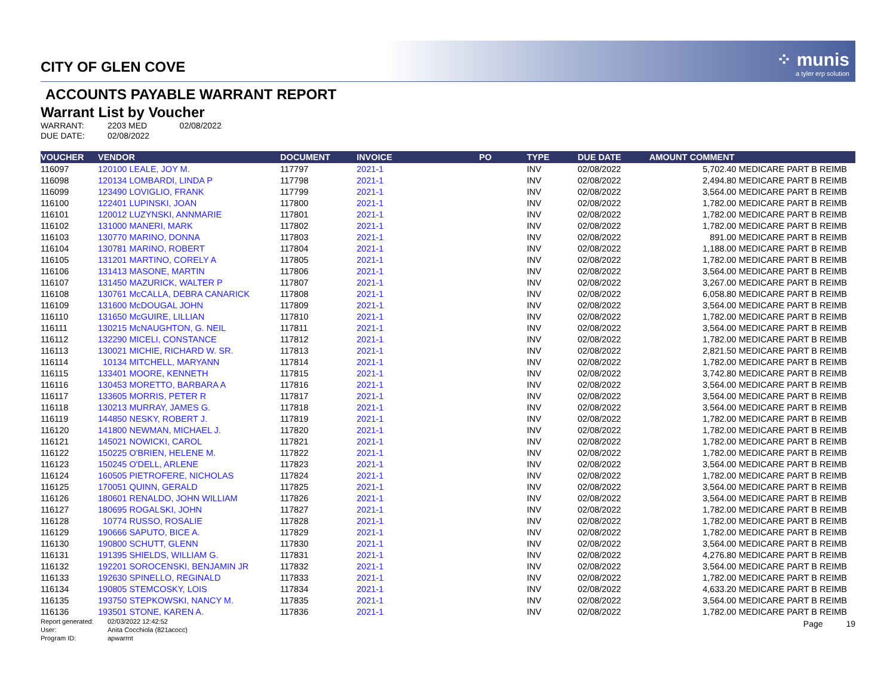⁘ munis
a tyler erp solution
CITY OF GLEN COVE
ACCOUNTS PAYABLE WARRANT REPORT
Warrant List by Voucher
WARRANT: 2203 MED 02/08/2022
DUE DATE: 02/08/2022
| VOUCHER | VENDOR | DOCUMENT | INVOICE | PO | TYPE | DUE DATE | AMOUNT COMMENT |
| --- | --- | --- | --- | --- | --- | --- | --- |
| 116097 | 120100 LEALE, JOY M. | 117797 | 2021-1 | | INV | 02/08/2022 | 5,702.40 MEDICARE PART B REIMB |
| 116098 | 120134 LOMBARDI, LINDA P | 117798 | 2021-1 | | INV | 02/08/2022 | 2,494.80 MEDICARE PART B REIMB |
| 116099 | 123490 LOVIGLIO, FRANK | 117799 | 2021-1 | | INV | 02/08/2022 | 3,564.00 MEDICARE PART B REIMB |
| 116100 | 122401 LUPINSKI, JOAN | 117800 | 2021-1 | | INV | 02/08/2022 | 1,782.00 MEDICARE PART B REIMB |
| 116101 | 120012 LUZYNSKI, ANNMARIE | 117801 | 2021-1 | | INV | 02/08/2022 | 1,782.00 MEDICARE PART B REIMB |
| 116102 | 131000 MANERI, MARK | 117802 | 2021-1 | | INV | 02/08/2022 | 1,782.00 MEDICARE PART B REIMB |
| 116103 | 130770 MARINO, DONNA | 117803 | 2021-1 | | INV | 02/08/2022 | 891.00 MEDICARE PART B REIMB |
| 116104 | 130781 MARINO, ROBERT | 117804 | 2021-1 | | INV | 02/08/2022 | 1,188.00 MEDICARE PART B REIMB |
| 116105 | 131201 MARTINO, CORELY A | 117805 | 2021-1 | | INV | 02/08/2022 | 1,782.00 MEDICARE PART B REIMB |
| 116106 | 131413 MASONE, MARTIN | 117806 | 2021-1 | | INV | 02/08/2022 | 3,564.00 MEDICARE PART B REIMB |
| 116107 | 131450 MAZURICK, WALTER P | 117807 | 2021-1 | | INV | 02/08/2022 | 3,267.00 MEDICARE PART B REIMB |
| 116108 | 130761 McCALLA, DEBRA CANARICK | 117808 | 2021-1 | | INV | 02/08/2022 | 6,058.80 MEDICARE PART B REIMB |
| 116109 | 131600 McDOUGAL JOHN | 117809 | 2021-1 | | INV | 02/08/2022 | 3,564.00 MEDICARE PART B REIMB |
| 116110 | 131650 McGUIRE, LILLIAN | 117810 | 2021-1 | | INV | 02/08/2022 | 1,782.00 MEDICARE PART B REIMB |
| 116111 | 130215 McNAUGHTON, G. NEIL | 117811 | 2021-1 | | INV | 02/08/2022 | 3,564.00 MEDICARE PART B REIMB |
| 116112 | 132290 MICELI, CONSTANCE | 117812 | 2021-1 | | INV | 02/08/2022 | 1,782.00 MEDICARE PART B REIMB |
| 116113 | 130021 MICHIE, RICHARD W. SR. | 117813 | 2021-1 | | INV | 02/08/2022 | 2,821.50 MEDICARE PART B REIMB |
| 116114 | 10134 MITCHELL, MARYANN | 117814 | 2021-1 | | INV | 02/08/2022 | 1,782.00 MEDICARE PART B REIMB |
| 116115 | 133401 MOORE, KENNETH | 117815 | 2021-1 | | INV | 02/08/2022 | 3,742.80 MEDICARE PART B REIMB |
| 116116 | 130453 MORETTO, BARBARA A | 117816 | 2021-1 | | INV | 02/08/2022 | 3,564.00 MEDICARE PART B REIMB |
| 116117 | 133605 MORRIS, PETER R | 117817 | 2021-1 | | INV | 02/08/2022 | 3,564.00 MEDICARE PART B REIMB |
| 116118 | 130213 MURRAY, JAMES G. | 117818 | 2021-1 | | INV | 02/08/2022 | 3,564.00 MEDICARE PART B REIMB |
| 116119 | 144850 NESKY, ROBERT J. | 117819 | 2021-1 | | INV | 02/08/2022 | 1,782.00 MEDICARE PART B REIMB |
| 116120 | 141800 NEWMAN, MICHAEL J. | 117820 | 2021-1 | | INV | 02/08/2022 | 1,782.00 MEDICARE PART B REIMB |
| 116121 | 145021 NOWICKI, CAROL | 117821 | 2021-1 | | INV | 02/08/2022 | 1,782.00 MEDICARE PART B REIMB |
| 116122 | 150225 O'BRIEN, HELENE M. | 117822 | 2021-1 | | INV | 02/08/2022 | 1,782.00 MEDICARE PART B REIMB |
| 116123 | 150245 O'DELL, ARLENE | 117823 | 2021-1 | | INV | 02/08/2022 | 3,564.00 MEDICARE PART B REIMB |
| 116124 | 160505 PIETROFERE, NICHOLAS | 117824 | 2021-1 | | INV | 02/08/2022 | 1,782.00 MEDICARE PART B REIMB |
| 116125 | 170051 QUINN, GERALD | 117825 | 2021-1 | | INV | 02/08/2022 | 3,564.00 MEDICARE PART B REIMB |
| 116126 | 180601 RENALDO, JOHN WILLIAM | 117826 | 2021-1 | | INV | 02/08/2022 | 3,564.00 MEDICARE PART B REIMB |
| 116127 | 180695 ROGALSKI, JOHN | 117827 | 2021-1 | | INV | 02/08/2022 | 1,782.00 MEDICARE PART B REIMB |
| 116128 | 10774 RUSSO, ROSALIE | 117828 | 2021-1 | | INV | 02/08/2022 | 1,782.00 MEDICARE PART B REIMB |
| 116129 | 190666 SAPUTO, BICE A. | 117829 | 2021-1 | | INV | 02/08/2022 | 1,782.00 MEDICARE PART B REIMB |
| 116130 | 190800 SCHUTT, GLENN | 117830 | 2021-1 | | INV | 02/08/2022 | 3,564.00 MEDICARE PART B REIMB |
| 116131 | 191395 SHIELDS, WILLIAM G. | 117831 | 2021-1 | | INV | 02/08/2022 | 4,276.80 MEDICARE PART B REIMB |
| 116132 | 192201 SOROCENSKI, BENJAMIN JR | 117832 | 2021-1 | | INV | 02/08/2022 | 3,564.00 MEDICARE PART B REIMB |
| 116133 | 192630 SPINELLO, REGINALD | 117833 | 2021-1 | | INV | 02/08/2022 | 1,782.00 MEDICARE PART B REIMB |
| 116134 | 190805 STEMCOSKY, LOIS | 117834 | 2021-1 | | INV | 02/08/2022 | 4,633.20 MEDICARE PART B REIMB |
| 116135 | 193750 STEPKOWSKI, NANCY M. | 117835 | 2021-1 | | INV | 02/08/2022 | 3,564.00 MEDICARE PART B REIMB |
| 116136 | 193501 STONE, KAREN A. | 117836 | 2021-1 | | INV | 02/08/2022 | 1,782.00 MEDICARE PART B REIMB |
Report generated: 02/03/2022 12:42:52
User: Anita Cocchiola (821acocc)
Program ID: apwarrnt
Page 19